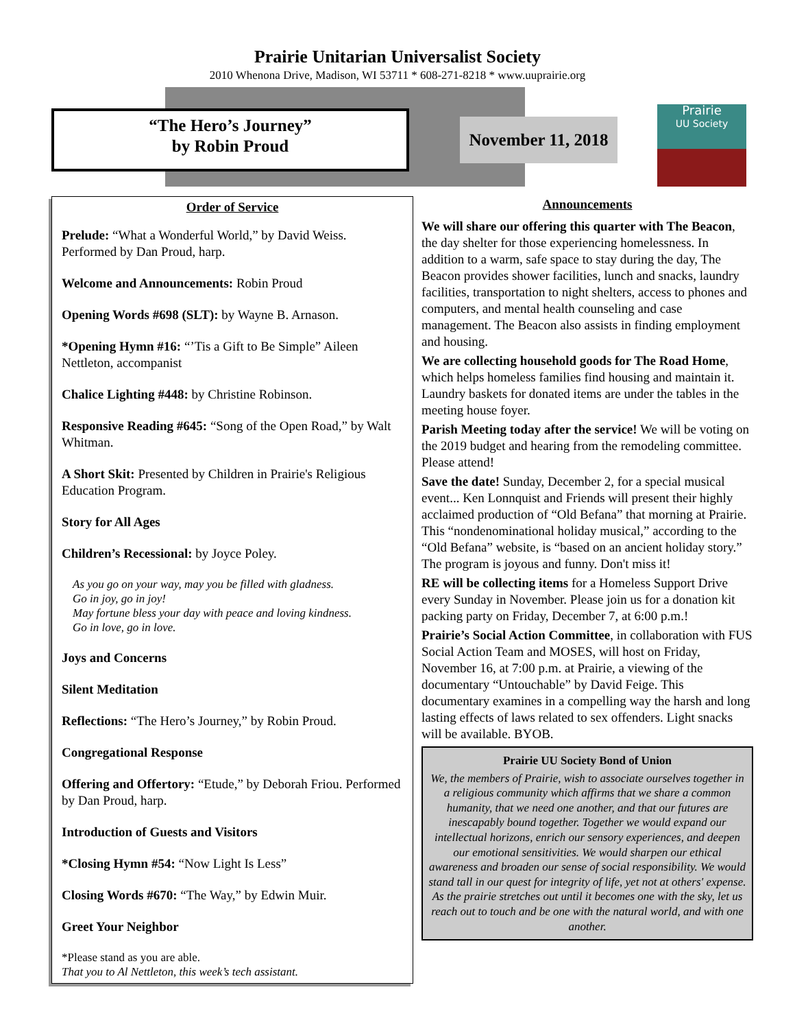Prairie Unitarian Universalist Society
2010 Whenona Drive, Madison, WI 53711 * 608-271-8218 * www.uuprairie.org
“The Hero’s Journey”
by Robin Proud
November 11, 2018
Prairie
UU Society
Order of Service
Prelude: “What a Wonderful World,” by David Weiss. Performed by Dan Proud, harp.
Welcome and Announcements: Robin Proud
Opening Words #698 (SLT): by Wayne B. Arnason.
*Opening Hymn #16: “’Tis a Gift to Be Simple” Aileen Nettleton, accompanist
Chalice Lighting #448: by Christine Robinson.
Responsive Reading #645: “Song of the Open Road,” by Walt Whitman.
A Short Skit: Presented by Children in Prairie's Religious Education Program.
Story for All Ages
Children’s Recessional: by Joyce Poley.
As you go on your way, may you be filled with gladness.
Go in joy, go in joy!
May fortune bless your day with peace and loving kindness.
Go in love, go in love.
Joys and Concerns
Silent Meditation
Reflections: “The Hero’s Journey,” by Robin Proud.
Congregational Response
Offering and Offertory: “Etude,” by Deborah Friou. Performed by Dan Proud, harp.
Introduction of Guests and Visitors
*Closing Hymn #54: “Now Light Is Less”
Closing Words #670: “The Way,” by Edwin Muir.
Greet Your Neighbor
*Please stand as you are able.
That you to Al Nettleton, this week’s tech assistant.
Announcements
We will share our offering this quarter with The Beacon, the day shelter for those experiencing homelessness. In addition to a warm, safe space to stay during the day, The Beacon provides shower facilities, lunch and snacks, laundry facilities, transportation to night shelters, access to phones and computers, and mental health counseling and case management. The Beacon also assists in finding employment and housing.
We are collecting household goods for The Road Home, which helps homeless families find housing and maintain it. Laundry baskets for donated items are under the tables in the meeting house foyer.
Parish Meeting today after the service! We will be voting on the 2019 budget and hearing from the remodeling committee. Please attend!
Save the date! Sunday, December 2, for a special musical event... Ken Lonnquist and Friends will present their highly acclaimed production of “Old Befana” that morning at Prairie. This “nondenominational holiday musical,” according to the “Old Befana” website, is “based on an ancient holiday story.” The program is joyous and funny. Don't miss it!
RE will be collecting items for a Homeless Support Drive every Sunday in November. Please join us for a donation kit packing party on Friday, December 7, at 6:00 p.m.!
Prairie’s Social Action Committee, in collaboration with FUS Social Action Team and MOSES, will host on Friday, November 16, at 7:00 p.m. at Prairie, a viewing of the documentary “Untouchable” by David Feige. This documentary examines in a compelling way the harsh and long lasting effects of laws related to sex offenders. Light snacks will be available. BYOB.
Prairie UU Society Bond of Union
We, the members of Prairie, wish to associate ourselves together in a religious community which affirms that we share a common humanity, that we need one another, and that our futures are inescapably bound together. Together we would expand our intellectual horizons, enrich our sensory experiences, and deepen our emotional sensitivities. We would sharpen our ethical awareness and broaden our sense of social responsibility. We would stand tall in our quest for integrity of life, yet not at others' expense. As the prairie stretches out until it becomes one with the sky, let us reach out to touch and be one with the natural world, and with one another.